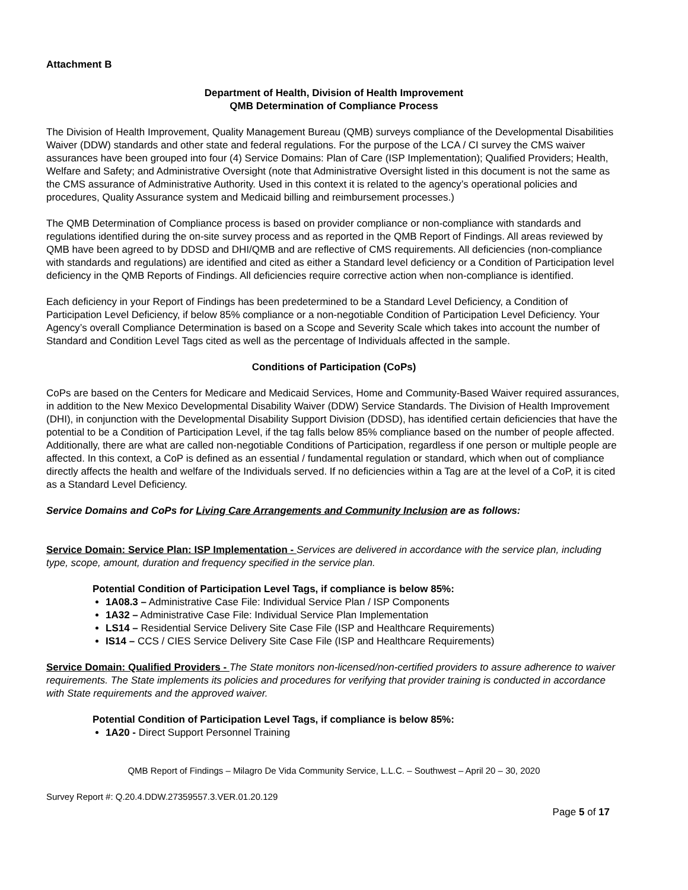Attachment B
Department of Health, Division of Health Improvement
QMB Determination of Compliance Process
The Division of Health Improvement, Quality Management Bureau (QMB) surveys compliance of the Developmental Disabilities Waiver (DDW) standards and other state and federal regulations. For the purpose of the LCA / CI survey the CMS waiver assurances have been grouped into four (4) Service Domains: Plan of Care (ISP Implementation); Qualified Providers; Health, Welfare and Safety; and Administrative Oversight (note that Administrative Oversight listed in this document is not the same as the CMS assurance of Administrative Authority. Used in this context it is related to the agency’s operational policies and procedures, Quality Assurance system and Medicaid billing and reimbursement processes.)
The QMB Determination of Compliance process is based on provider compliance or non-compliance with standards and regulations identified during the on-site survey process and as reported in the QMB Report of Findings. All areas reviewed by QMB have been agreed to by DDSD and DHI/QMB and are reflective of CMS requirements. All deficiencies (non-compliance with standards and regulations) are identified and cited as either a Standard level deficiency or a Condition of Participation level deficiency in the QMB Reports of Findings. All deficiencies require corrective action when non-compliance is identified.
Each deficiency in your Report of Findings has been predetermined to be a Standard Level Deficiency, a Condition of Participation Level Deficiency, if below 85% compliance or a non-negotiable Condition of Participation Level Deficiency. Your Agency’s overall Compliance Determination is based on a Scope and Severity Scale which takes into account the number of Standard and Condition Level Tags cited as well as the percentage of Individuals affected in the sample.
Conditions of Participation (CoPs)
CoPs are based on the Centers for Medicare and Medicaid Services, Home and Community-Based Waiver required assurances, in addition to the New Mexico Developmental Disability Waiver (DDW) Service Standards. The Division of Health Improvement (DHI), in conjunction with the Developmental Disability Support Division (DDSD), has identified certain deficiencies that have the potential to be a Condition of Participation Level, if the tag falls below 85% compliance based on the number of people affected. Additionally, there are what are called non-negotiable Conditions of Participation, regardless if one person or multiple people are affected. In this context, a CoP is defined as an essential / fundamental regulation or standard, which when out of compliance directly affects the health and welfare of the Individuals served. If no deficiencies within a Tag are at the level of a CoP, it is cited as a Standard Level Deficiency.
Service Domains and CoPs for Living Care Arrangements and Community Inclusion are as follows:
Service Domain: Service Plan: ISP Implementation - Services are delivered in accordance with the service plan, including type, scope, amount, duration and frequency specified in the service plan.
Potential Condition of Participation Level Tags, if compliance is below 85%:
1A08.3 – Administrative Case File: Individual Service Plan / ISP Components
1A32 – Administrative Case File: Individual Service Plan Implementation
LS14 – Residential Service Delivery Site Case File (ISP and Healthcare Requirements)
IS14 – CCS / CIES Service Delivery Site Case File (ISP and Healthcare Requirements)
Service Domain: Qualified Providers - The State monitors non-licensed/non-certified providers to assure adherence to waiver requirements. The State implements its policies and procedures for verifying that provider training is conducted in accordance with State requirements and the approved waiver.
Potential Condition of Participation Level Tags, if compliance is below 85%:
1A20 - Direct Support Personnel Training
QMB Report of Findings – Milagro De Vida Community Service, L.L.C. – Southwest – April 20 – 30, 2020
Survey Report #: Q.20.4.DDW.27359557.3.VER.01.20.129
Page 5 of 17